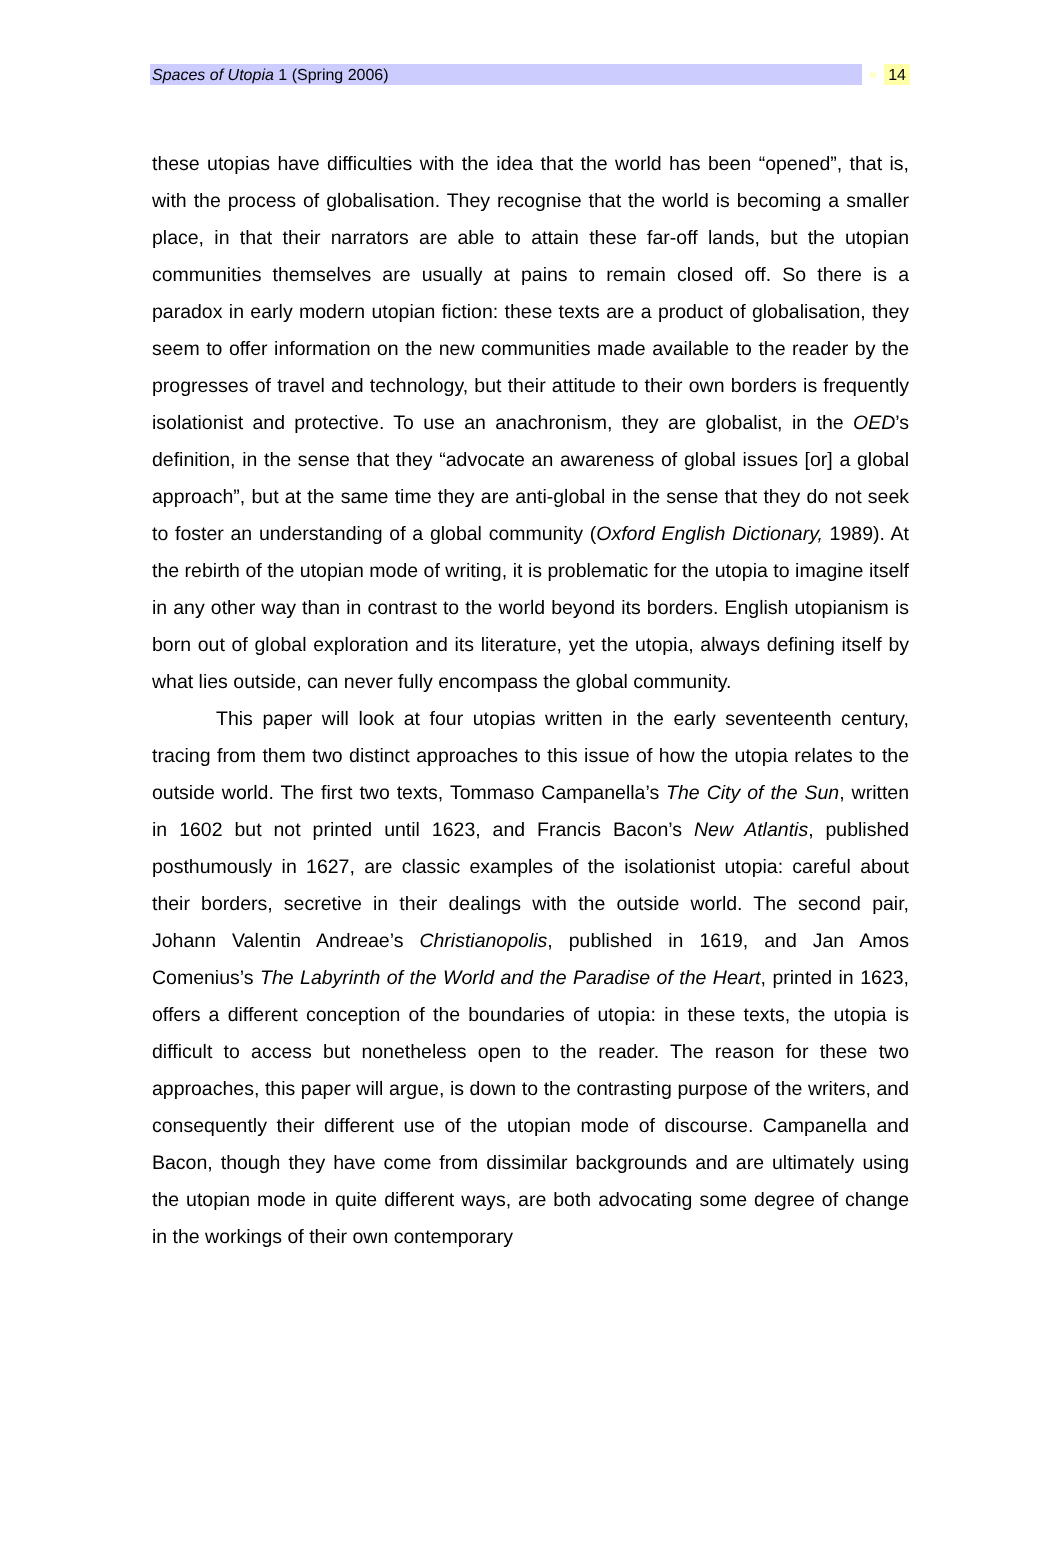Spaces of Utopia 1 (Spring 2006) 14
these utopias have difficulties with the idea that the world has been “opened”, that is, with the process of globalisation. They recognise that the world is becoming a smaller place, in that their narrators are able to attain these far-off lands, but the utopian communities themselves are usually at pains to remain closed off. So there is a paradox in early modern utopian fiction: these texts are a product of globalisation, they seem to offer information on the new communities made available to the reader by the progresses of travel and technology, but their attitude to their own borders is frequently isolationist and protective. To use an anachronism, they are globalist, in the OED’s definition, in the sense that they “advocate an awareness of global issues [or] a global approach”, but at the same time they are anti-global in the sense that they do not seek to foster an understanding of a global community (Oxford English Dictionary, 1989). At the rebirth of the utopian mode of writing, it is problematic for the utopia to imagine itself in any other way than in contrast to the world beyond its borders. English utopianism is born out of global exploration and its literature, yet the utopia, always defining itself by what lies outside, can never fully encompass the global community.
This paper will look at four utopias written in the early seventeenth century, tracing from them two distinct approaches to this issue of how the utopia relates to the outside world. The first two texts, Tommaso Campanella’s The City of the Sun, written in 1602 but not printed until 1623, and Francis Bacon’s New Atlantis, published posthumously in 1627, are classic examples of the isolationist utopia: careful about their borders, secretive in their dealings with the outside world. The second pair, Johann Valentin Andreae’s Christianopolis, published in 1619, and Jan Amos Comenius’s The Labyrinth of the World and the Paradise of the Heart, printed in 1623, offers a different conception of the boundaries of utopia: in these texts, the utopia is difficult to access but nonetheless open to the reader. The reason for these two approaches, this paper will argue, is down to the contrasting purpose of the writers, and consequently their different use of the utopian mode of discourse. Campanella and Bacon, though they have come from dissimilar backgrounds and are ultimately using the utopian mode in quite different ways, are both advocating some degree of change in the workings of their own contemporary